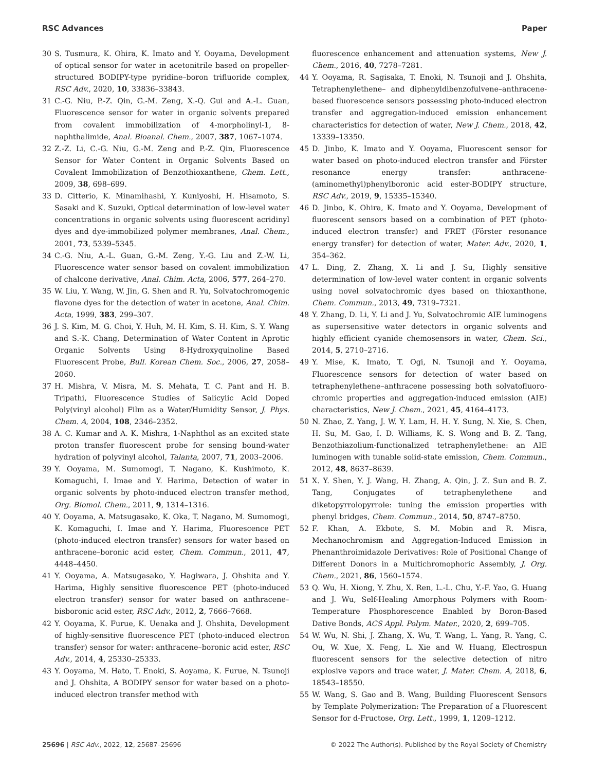RSC Advances Paper
30 S. Tusmura, K. Ohira, K. Imato and Y. Ooyama, Development of optical sensor for water in acetonitrile based on propeller-structured BODIPY-type pyridine–boron trifluoride complex, RSC Adv., 2020, 10, 33836–33843.
31 C.-G. Niu, P.-Z. Qin, G.-M. Zeng, X.-Q. Gui and A.-L. Guan, Fluorescence sensor for water in organic solvents prepared from covalent immobilization of 4-morpholinyl-1, 8-naphthalimide, Anal. Bioanal. Chem., 2007, 387, 1067–1074.
32 Z.-Z. Li, C.-G. Niu, G.-M. Zeng and P.-Z. Qin, Fluorescence Sensor for Water Content in Organic Solvents Based on Covalent Immobilization of Benzothioxanthene, Chem. Lett., 2009, 38, 698–699.
33 D. Citterio, K. Minamihashi, Y. Kuniyoshi, H. Hisamoto, S. Sasaki and K. Suzuki, Optical determination of low-level water concentrations in organic solvents using fluorescent acridinyl dyes and dye-immobilized polymer membranes, Anal. Chem., 2001, 73, 5339–5345.
34 C.-G. Niu, A.-L. Guan, G.-M. Zeng, Y.-G. Liu and Z.-W. Li, Fluorescence water sensor based on covalent immobilization of chalcone derivative, Anal. Chim. Acta, 2006, 577, 264–270.
35 W. Liu, Y. Wang, W. Jin, G. Shen and R. Yu, Solvatochromogenic flavone dyes for the detection of water in acetone, Anal. Chim. Acta, 1999, 383, 299–307.
36 J. S. Kim, M. G. Choi, Y. Huh, M. H. Kim, S. H. Kim, S. Y. Wang and S.-K. Chang, Determination of Water Content in Aprotic Organic Solvents Using 8-Hydroxyquinoline Based Fluorescent Probe, Bull. Korean Chem. Soc., 2006, 27, 2058–2060.
37 H. Mishra, V. Misra, M. S. Mehata, T. C. Pant and H. B. Tripathi, Fluorescence Studies of Salicylic Acid Doped Poly(vinyl alcohol) Film as a Water/Humidity Sensor, J. Phys. Chem. A, 2004, 108, 2346–2352.
38 A. C. Kumar and A. K. Mishra, 1-Naphthol as an excited state proton transfer fluorescent probe for sensing bound-water hydration of polyvinyl alcohol, Talanta, 2007, 71, 2003–2006.
39 Y. Ooyama, M. Sumomogi, T. Nagano, K. Kushimoto, K. Komaguchi, I. Imae and Y. Harima, Detection of water in organic solvents by photo-induced electron transfer method, Org. Biomol. Chem., 2011, 9, 1314–1316.
40 Y. Ooyama, A. Matsugasako, K. Oka, T. Nagano, M. Sumomogi, K. Komaguchi, I. Imae and Y. Harima, Fluorescence PET (photo-induced electron transfer) sensors for water based on anthracene–boronic acid ester, Chem. Commun., 2011, 47, 4448–4450.
41 Y. Ooyama, A. Matsugasako, Y. Hagiwara, J. Ohshita and Y. Harima, Highly sensitive fluorescence PET (photo-induced electron transfer) sensor for water based on anthracene–bisboronic acid ester, RSC Adv., 2012, 2, 7666–7668.
42 Y. Ooyama, K. Furue, K. Uenaka and J. Ohshita, Development of highly-sensitive fluorescence PET (photo-induced electron transfer) sensor for water: anthracene–boronic acid ester, RSC Adv., 2014, 4, 25330–25333.
43 Y. Ooyama, M. Hato, T. Enoki, S. Aoyama, K. Furue, N. Tsunoji and J. Ohshita, A BODIPY sensor for water based on a photo-induced electron transfer method with
fluorescence enhancement and attenuation systems, New J. Chem., 2016, 40, 7278–7281.
44 Y. Ooyama, R. Sagisaka, T. Enoki, N. Tsunoji and J. Ohshita, Tetraphenylethene– and diphenyldibenzofulvene–anthracene-based fluorescence sensors possessing photo-induced electron transfer and aggregation-induced emission enhancement characteristics for detection of water, New J. Chem., 2018, 42, 13339–13350.
45 D. Jinbo, K. Imato and Y. Ooyama, Fluorescent sensor for water based on photo-induced electron transfer and Förster resonance energy transfer: anthracene-(aminomethyl)phenylboronic acid ester-BODIPY structure, RSC Adv., 2019, 9, 15335–15340.
46 D. Jinbo, K. Ohira, K. Imato and Y. Ooyama, Development of fluorescent sensors based on a combination of PET (photo-induced electron transfer) and FRET (Förster resonance energy transfer) for detection of water, Mater. Adv., 2020, 1, 354–362.
47 L. Ding, Z. Zhang, X. Li and J. Su, Highly sensitive determination of low-level water content in organic solvents using novel solvatochromic dyes based on thioxanthone, Chem. Commun., 2013, 49, 7319–7321.
48 Y. Zhang, D. Li, Y. Li and J. Yu, Solvatochromic AIE luminogens as supersensitive water detectors in organic solvents and highly efficient cyanide chemosensors in water, Chem. Sci., 2014, 5, 2710–2716.
49 Y. Mise, K. Imato, T. Ogi, N. Tsunoji and Y. Ooyama, Fluorescence sensors for detection of water based on tetraphenylethene–anthracene possessing both solvatofluoro-chromic properties and aggregation-induced emission (AIE) characteristics, New J. Chem., 2021, 45, 4164–4173.
50 N. Zhao, Z. Yang, J. W. Y. Lam, H. H. Y. Sung, N. Xie, S. Chen, H. Su, M. Gao, I. D. Williams, K. S. Wong and B. Z. Tang, Benzothiazolium-functionalized tetraphenylethene: an AIE luminogen with tunable solid-state emission, Chem. Commun., 2012, 48, 8637–8639.
51 X. Y. Shen, Y. J. Wang, H. Zhang, A. Qin, J. Z. Sun and B. Z. Tang, Conjugates of tetraphenylethene and diketopyrrolopyrrole: tuning the emission properties with phenyl bridges, Chem. Commun., 2014, 50, 8747–8750.
52 F. Khan, A. Ekbote, S. M. Mobin and R. Misra, Mechanochromism and Aggregation-Induced Emission in Phenanthroimidazole Derivatives: Role of Positional Change of Different Donors in a Multichromophoric Assembly, J. Org. Chem., 2021, 86, 1560–1574.
53 Q. Wu, H. Xiong, Y. Zhu, X. Ren, L.-L. Chu, Y.-F. Yao, G. Huang and J. Wu, Self-Healing Amorphous Polymers with Room-Temperature Phosphorescence Enabled by Boron-Based Dative Bonds, ACS Appl. Polym. Mater., 2020, 2, 699–705.
54 W. Wu, N. Shi, J. Zhang, X. Wu, T. Wang, L. Yang, R. Yang, C. Ou, W. Xue, X. Feng, L. Xie and W. Huang, Electrospun fluorescent sensors for the selective detection of nitro explosive vapors and trace water, J. Mater. Chem. A, 2018, 6, 18543–18550.
55 W. Wang, S. Gao and B. Wang, Building Fluorescent Sensors by Template Polymerization: The Preparation of a Fluorescent Sensor for d-Fructose, Org. Lett., 1999, 1, 1209–1212.
25696 | RSC Adv., 2022, 12, 25687–25696 © 2022 The Author(s). Published by the Royal Society of Chemistry